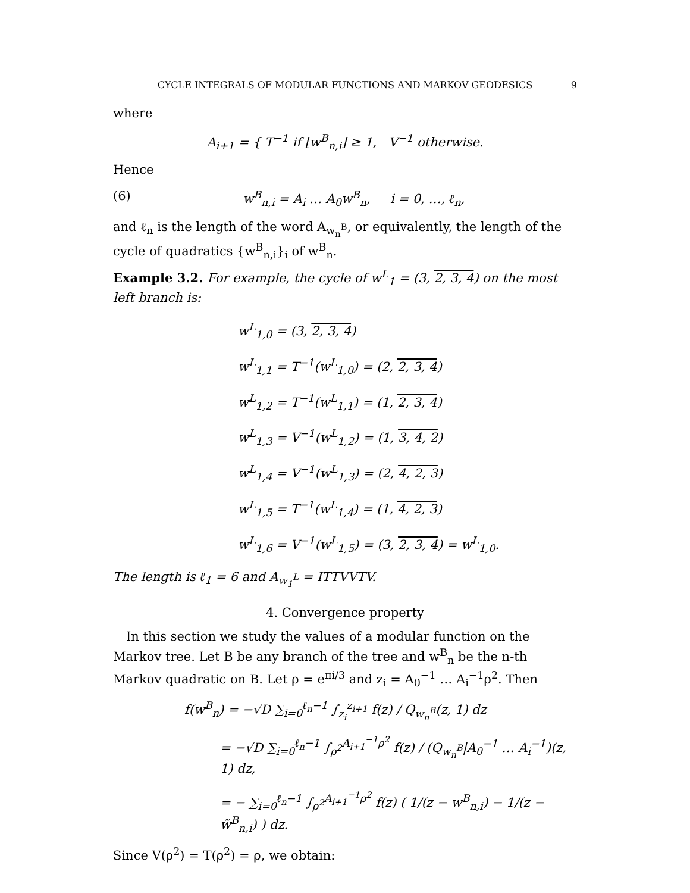CYCLE INTEGRALS OF MODULAR FUNCTIONS AND MARKOV GEODESICS 9
where
A<sub>i+1</sub> = { T<sup>−1</sup> if ⌊w<sup>B</sup><sub>n,i</sub>⌋ ≥ 1, V<sup>−1</sup> otherwise.
Hence
(6) w<sup>B</sup><sub>n,i</sub> = A<sub>i</sub> … A<sub>0</sub>w<sup>B</sup><sub>n</sub>, i = 0, …, ℓ<sub>n</sub>,
and ℓ<sub>n</sub> is the length of the word A<sub>w<sub>n</sub><sup>B</sup></sub>, or equivalently, the length of the cycle of quadratics {w<sup>B</sup><sub>n,i</sub>}<sub>i</sub> of w<sup>B</sup><sub>n</sub>.
Example 3.2. For example, the cycle of w<sup>L</sup><sub>1</sub> = (3, 2, 3, 4) on the most left branch is:
w<sup>L</sup><sub>1,0</sub> = (3, 2, 3, 4)
w<sup>L</sup><sub>1,1</sub> = T<sup>−1</sup>(w<sup>L</sup><sub>1,0</sub>) = (2, 2, 3, 4)
w<sup>L</sup><sub>1,2</sub> = T<sup>−1</sup>(w<sup>L</sup><sub>1,1</sub>) = (1, 2, 3, 4)
w<sup>L</sup><sub>1,3</sub> = V<sup>−1</sup>(w<sup>L</sup><sub>1,2</sub>) = (1, 3, 4, 2)
w<sup>L</sup><sub>1,4</sub> = V<sup>−1</sup>(w<sup>L</sup><sub>1,3</sub>) = (2, 4, 2, 3)
w<sup>L</sup><sub>1,5</sub> = T<sup>−1</sup>(w<sup>L</sup><sub>1,4</sub>) = (1, 4, 2, 3)
w<sup>L</sup><sub>1,6</sub> = V<sup>−1</sup>(w<sup>L</sup><sub>1,5</sub>) = (3, 2, 3, 4) = w<sup>L</sup><sub>1,0</sub>.
The length is ℓ<sub>1</sub> = 6 and A<sub>w<sub>1</sub><sup>L</sup></sub> = ITTVVTV.
4. Convergence property
In this section we study the values of a modular function on the Markov tree. Let B be any branch of the tree and w<sup>B</sup><sub>n</sub> be the n-th Markov quadratic on B. Let ρ = e<sup>πi/3</sup> and z<sub>i</sub> = A<sub>0</sub><sup>−1</sup> … A<sub>i</sub><sup>−1</sup>ρ<sup>2</sup>. Then
f(w<sup>B</sup><sub>n</sub>) = −√D ∑<sub>i=0</sub><sup>ℓ<sub>n</sub>−1</sup> ∫<sub>z<sub>i</sub></sub><sup>z<sub>i+1</sub></sup> f(z) / Q<sub>w<sub>n</sub><sup>B</sup></sub>(z, 1) dz
= −√D ∑<sub>i=0</sub><sup>ℓ<sub>n</sub>−1</sup> ∫<sub>ρ<sup>2</sup></sub><sup>A<sub>i+1</sub><sup>−1</sup>ρ<sup>2</sup></sup> f(z) / (Q<sub>w<sub>n</sub><sup>B</sup></sub>|A<sub>0</sub><sup>−1</sup> … A<sub>i</sub><sup>−1</sup>)(z, 1) dz,
= − ∑<sub>i=0</sub><sup>ℓ<sub>n</sub>−1</sup> ∫<sub>ρ<sup>2</sup></sub><sup>A<sub>i+1</sub><sup>−1</sup>ρ<sup>2</sup></sup> f(z) ( 1/(z − w<sup>B</sup><sub>n,i</sub>) − 1/(z − w̃<sup>B</sup><sub>n,i</sub>) ) dz.
Since V(ρ<sup>2</sup>) = T(ρ<sup>2</sup>) = ρ, we obtain: